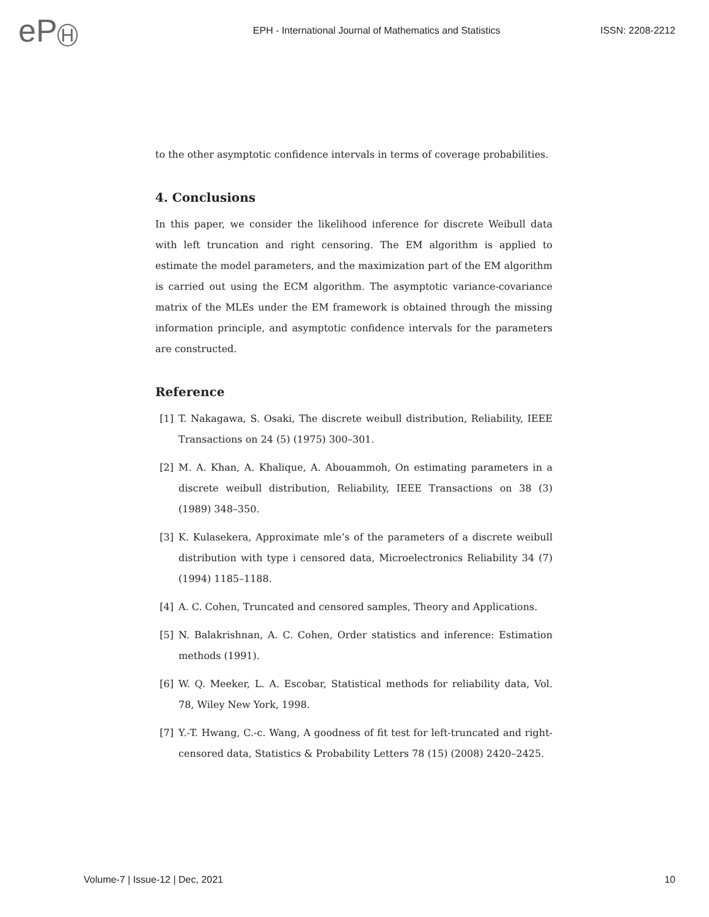eP H
EPH - International Journal of Mathematics and Statistics
ISSN: 2208-2212
to the other asymptotic confidence intervals in terms of coverage probabilities.
4. Conclusions
In this paper, we consider the likelihood inference for discrete Weibull data with left truncation and right censoring. The EM algorithm is applied to estimate the model parameters, and the maximization part of the EM algorithm is carried out using the ECM algorithm. The asymptotic variance-covariance matrix of the MLEs under the EM framework is obtained through the missing information principle, and asymptotic confidence intervals for the parameters are constructed.
Reference
[1] T. Nakagawa, S. Osaki, The discrete weibull distribution, Reliability, IEEE Transactions on 24 (5) (1975) 300–301.
[2] M. A. Khan, A. Khalique, A. Abouammoh, On estimating parameters in a discrete weibull distribution, Reliability, IEEE Transactions on 38 (3) (1989) 348–350.
[3] K. Kulasekera, Approximate mle’s of the parameters of a discrete weibull distribution with type i censored data, Microelectronics Reliability 34 (7) (1994) 1185–1188.
[4] A. C. Cohen, Truncated and censored samples, Theory and Applications.
[5] N. Balakrishnan, A. C. Cohen, Order statistics and inference: Estimation methods (1991).
[6] W. Q. Meeker, L. A. Escobar, Statistical methods for reliability data, Vol. 78, Wiley New York, 1998.
[7] Y.-T. Hwang, C.-c. Wang, A goodness of fit test for left-truncated and right-censored data, Statistics & Probability Letters 78 (15) (2008) 2420–2425.
Volume-7 | Issue-12 | Dec, 2021 10